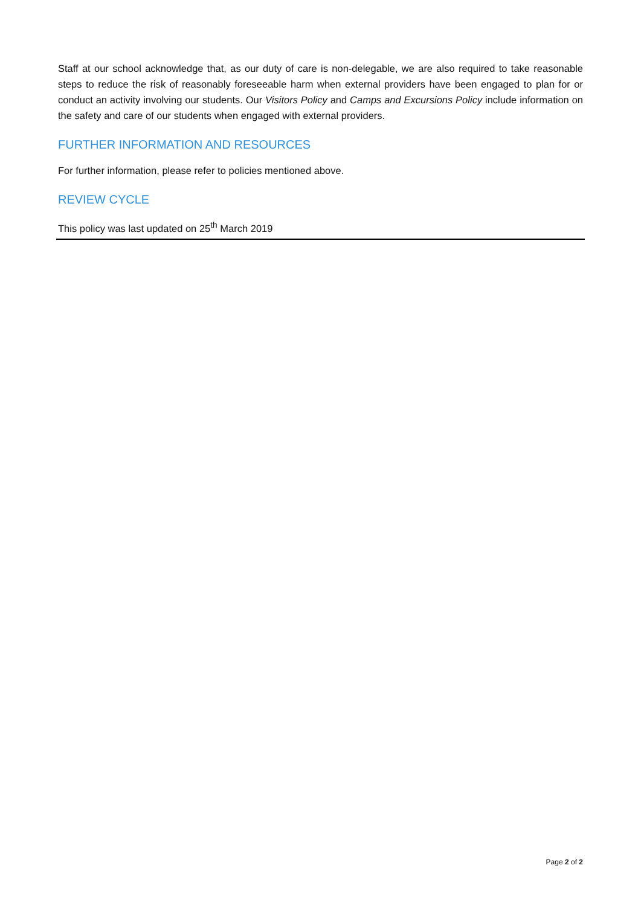Staff at our school acknowledge that, as our duty of care is non-delegable, we are also required to take reasonable steps to reduce the risk of reasonably foreseeable harm when external providers have been engaged to plan for or conduct an activity involving our students. Our Visitors Policy and Camps and Excursions Policy include information on the safety and care of our students when engaged with external providers.
FURTHER INFORMATION AND RESOURCES
For further information, please refer to policies mentioned above.
REVIEW CYCLE
This policy was last updated on 25<sup>th</sup> March 2019
Page 2 of 2